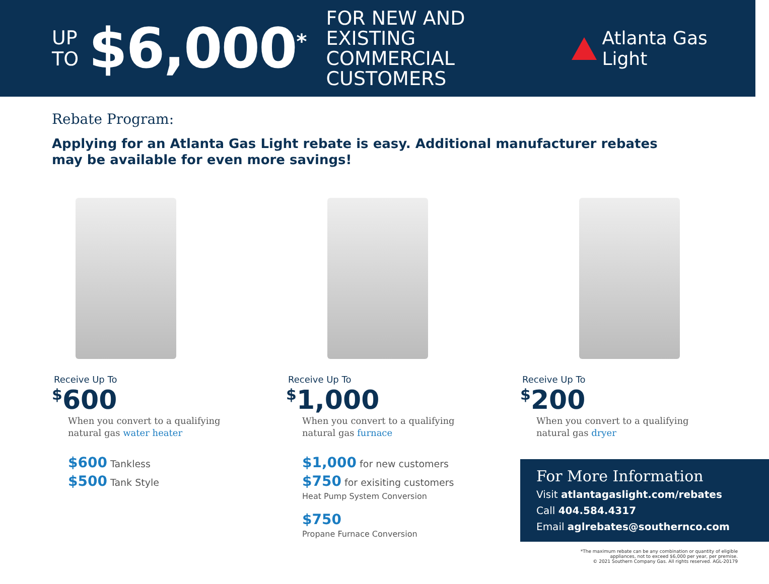UP
TO
$6,000<sup>*</sup>
FOR NEW AND
EXISTING COMMERCIAL
CUSTOMERS
Atlanta Gas Light
Rebate Program:
Applying for an Atlanta Gas Light rebate is easy. Additional manufacturer rebates may be available for even more savings!
Receive Up To
<sup>$</sup>600
When you convert to a qualifying
natural gas water heater
$600 Tankless
$500 Tank Style
Receive Up To
<sup>$</sup>1,000
When you convert to a qualifying
natural gas furnace
$1,000 for new customers
$750 for exisiting customers
Heat Pump System Conversion
$750
Propane Furnace Conversion
Receive Up To
<sup>$</sup>200
When you convert to a qualifying
natural gas dryer
For More Information
Visit atlantagaslight.com/rebates
Call 404.584.4317
Email aglrebates@southernco.com
*The maximum rebate can be any combination or quantity of eligible
appliances, not to exceed $6,000 per year, per premise.
© 2021 Southern Company Gas. All rights reserved. AGL-20179